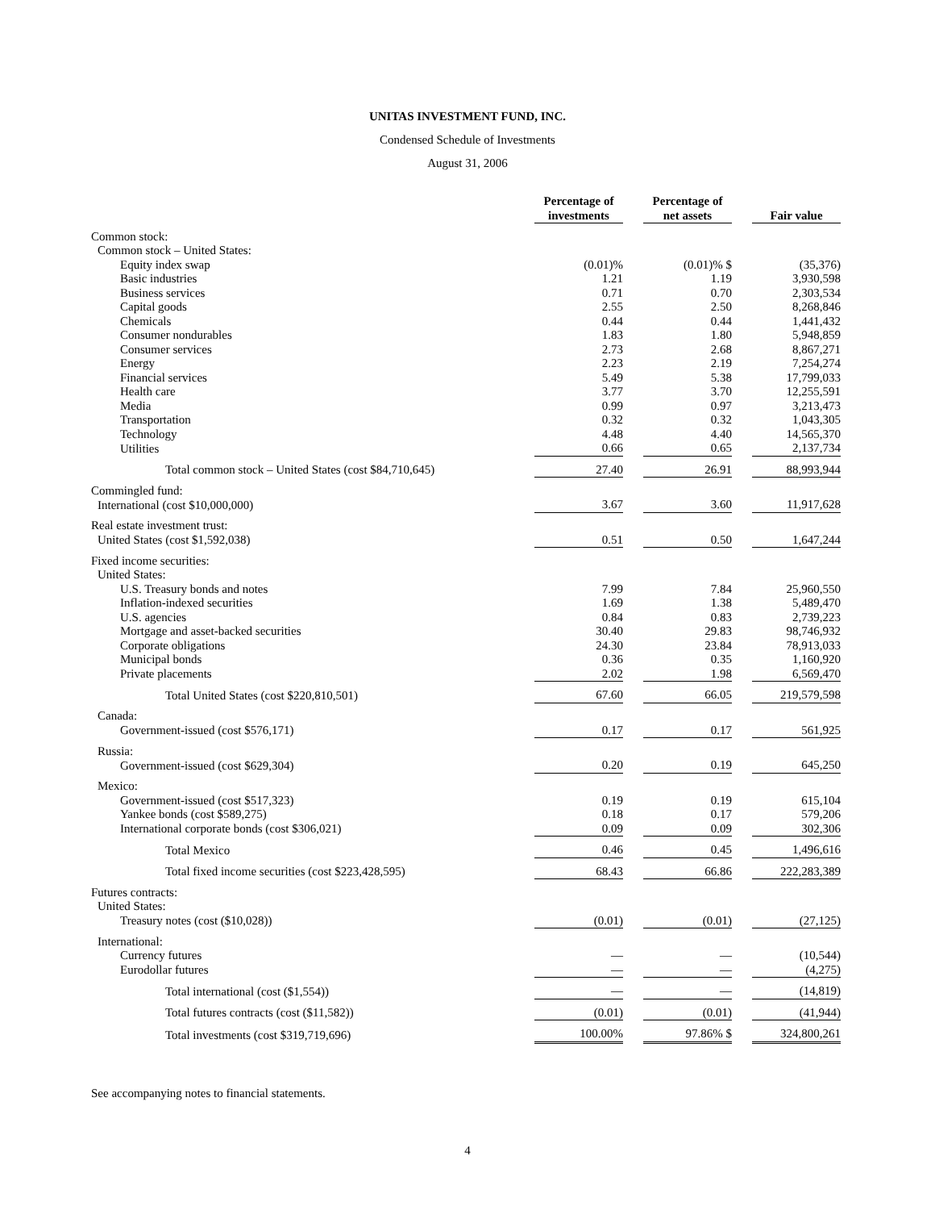UNITAS INVESTMENT FUND, INC.
Condensed Schedule of Investments
August 31, 2006
| | Percentage of investments | | Percentage of net assets | | Fair value |
| --- | --- | --- | --- | --- | --- |
| Common stock: | | | | | |
| Common stock – United States: | | | | | |
| Equity index swap | (0.01)% | | (0.01)% $ | | (35,376) |
| Basic industries | 1.21 | | 1.19 | | 3,930,598 |
| Business services | 0.71 | | 0.70 | | 2,303,534 |
| Capital goods | 2.55 | | 2.50 | | 8,268,846 |
| Chemicals | 0.44 | | 0.44 | | 1,441,432 |
| Consumer nondurables | 1.83 | | 1.80 | | 5,948,859 |
| Consumer services | 2.73 | | 2.68 | | 8,867,271 |
| Energy | 2.23 | | 2.19 | | 7,254,274 |
| Financial services | 5.49 | | 5.38 | | 17,799,033 |
| Health care | 3.77 | | 3.70 | | 12,255,591 |
| Media | 0.99 | | 0.97 | | 3,213,473 |
| Transportation | 0.32 | | 0.32 | | 1,043,305 |
| Technology | 4.48 | | 4.40 | | 14,565,370 |
| Utilities | 0.66 | | 0.65 | | 2,137,734 |
| Total common stock – United States (cost $84,710,645) | 27.40 | | 26.91 | | 88,993,944 |
| Commingled fund: | | | | | |
| International (cost $10,000,000) | 3.67 | | 3.60 | | 11,917,628 |
| Real estate investment trust: | | | | | |
| United States (cost $1,592,038) | 0.51 | | 0.50 | | 1,647,244 |
| Fixed income securities: | | | | | |
| United States: | | | | | |
| U.S. Treasury bonds and notes | 7.99 | | 7.84 | | 25,960,550 |
| Inflation-indexed securities | 1.69 | | 1.38 | | 5,489,470 |
| U.S. agencies | 0.84 | | 0.83 | | 2,739,223 |
| Mortgage and asset-backed securities | 30.40 | | 29.83 | | 98,746,932 |
| Corporate obligations | 24.30 | | 23.84 | | 78,913,033 |
| Municipal bonds | 0.36 | | 0.35 | | 1,160,920 |
| Private placements | 2.02 | | 1.98 | | 6,569,470 |
| Total United States (cost $220,810,501) | 67.60 | | 66.05 | | 219,579,598 |
| Canada: | | | | | |
| Government-issued (cost $576,171) | 0.17 | | 0.17 | | 561,925 |
| Russia: | | | | | |
| Government-issued (cost $629,304) | 0.20 | | 0.19 | | 645,250 |
| Mexico: | | | | | |
| Government-issued (cost $517,323) | 0.19 | | 0.19 | | 615,104 |
| Yankee bonds (cost $589,275) | 0.18 | | 0.17 | | 579,206 |
| International corporate bonds (cost $306,021) | 0.09 | | 0.09 | | 302,306 |
| Total Mexico | 0.46 | | 0.45 | | 1,496,616 |
| Total fixed income securities (cost $223,428,595) | 68.43 | | 66.86 | | 222,283,389 |
| Futures contracts: | | | | | |
| United States: | | | | | |
| Treasury notes (cost ($10,028)) | (0.01) | | (0.01) | | (27,125) |
| International: | | | | | |
| Currency futures | — | | — | | (10,544) |
| Eurodollar futures | — | | — | | (4,275) |
| Total international (cost ($1,554)) | — | | — | | (14,819) |
| Total futures contracts (cost ($11,582)) | (0.01) | | (0.01) | | (41,944) |
| Total investments (cost $319,719,696) | 100.00% | | 97.86% $ | | 324,800,261 |
See accompanying notes to financial statements.
4